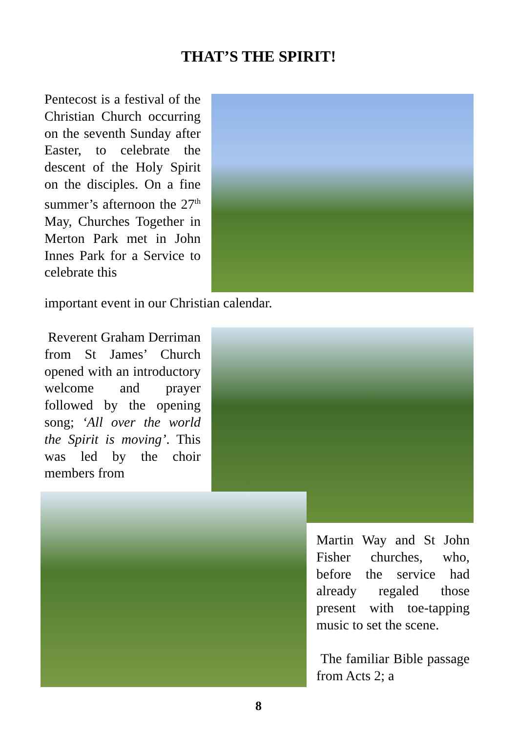THAT’S THE SPIRIT!
Pentecost is a festival of the Christian Church occurring on the seventh Sunday after Easter, to celebrate the descent of the Holy Spirit on the disciples. On a fine summer’s afternoon the 27<sup>th</sup> May, Churches Together in Merton Park met in John Innes Park for a Service to celebrate this
important event in our Christian calendar.
Reverent Graham Derriman from St James’ Church opened with an introductory welcome and prayer followed by the opening song; ‘All over the world the Spirit is moving’. This was led by the choir members from
Martin Way and St John Fisher churches, who, before the service had already regaled those present with toe-tapping music to set the scene.
The familiar Bible passage from Acts 2; a
8